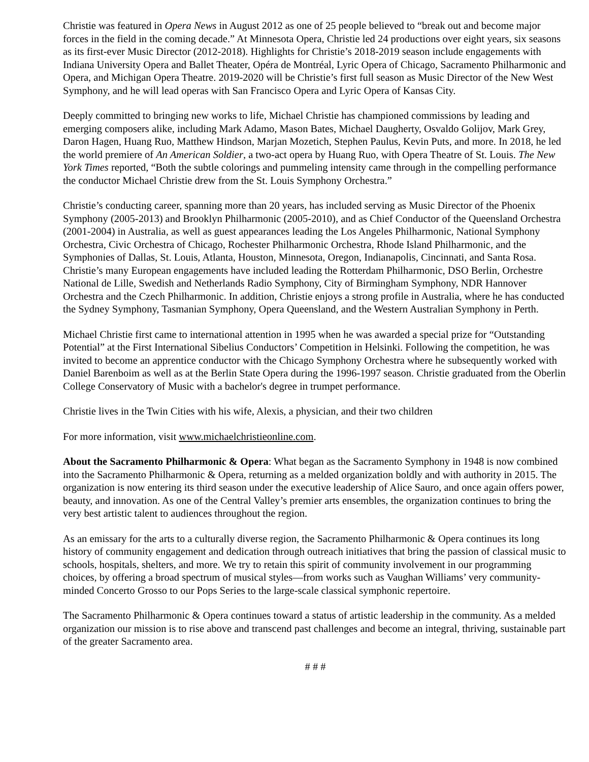Christie was featured in Opera News in August 2012 as one of 25 people believed to “break out and become major forces in the field in the coming decade.” At Minnesota Opera, Christie led 24 productions over eight years, six seasons as its first-ever Music Director (2012-2018). Highlights for Christie’s 2018-2019 season include engagements with Indiana University Opera and Ballet Theater, Opéra de Montréal, Lyric Opera of Chicago, Sacramento Philharmonic and Opera, and Michigan Opera Theatre. 2019-2020 will be Christie’s first full season as Music Director of the New West Symphony, and he will lead operas with San Francisco Opera and Lyric Opera of Kansas City.
Deeply committed to bringing new works to life, Michael Christie has championed commissions by leading and emerging composers alike, including Mark Adamo, Mason Bates, Michael Daugherty, Osvaldo Golijov, Mark Grey, Daron Hagen, Huang Ruo, Matthew Hindson, Marjan Mozetich, Stephen Paulus, Kevin Puts, and more. In 2018, he led the world premiere of An American Soldier, a two-act opera by Huang Ruo, with Opera Theatre of St. Louis. The New York Times reported, “Both the subtle colorings and pummeling intensity came through in the compelling performance the conductor Michael Christie drew from the St. Louis Symphony Orchestra.”
Christie’s conducting career, spanning more than 20 years, has included serving as Music Director of the Phoenix Symphony (2005-2013) and Brooklyn Philharmonic (2005-2010), and as Chief Conductor of the Queensland Orchestra (2001-2004) in Australia, as well as guest appearances leading the Los Angeles Philharmonic, National Symphony Orchestra, Civic Orchestra of Chicago, Rochester Philharmonic Orchestra, Rhode Island Philharmonic, and the Symphonies of Dallas, St. Louis, Atlanta, Houston, Minnesota, Oregon, Indianapolis, Cincinnati, and Santa Rosa. Christie’s many European engagements have included leading the Rotterdam Philharmonic, DSO Berlin, Orchestre National de Lille, Swedish and Netherlands Radio Symphony, City of Birmingham Symphony, NDR Hannover Orchestra and the Czech Philharmonic. In addition, Christie enjoys a strong profile in Australia, where he has conducted the Sydney Symphony, Tasmanian Symphony, Opera Queensland, and the Western Australian Symphony in Perth.
Michael Christie first came to international attention in 1995 when he was awarded a special prize for “Outstanding Potential” at the First International Sibelius Conductors’ Competition in Helsinki. Following the competition, he was invited to become an apprentice conductor with the Chicago Symphony Orchestra where he subsequently worked with Daniel Barenboim as well as at the Berlin State Opera during the 1996-1997 season. Christie graduated from the Oberlin College Conservatory of Music with a bachelor's degree in trumpet performance.
Christie lives in the Twin Cities with his wife, Alexis, a physician, and their two children
For more information, visit www.michaelchristieonline.com.
About the Sacramento Philharmonic & Opera: What began as the Sacramento Symphony in 1948 is now combined into the Sacramento Philharmonic & Opera, returning as a melded organization boldly and with authority in 2015. The organization is now entering its third season under the executive leadership of Alice Sauro, and once again offers power, beauty, and innovation. As one of the Central Valley’s premier arts ensembles, the organization continues to bring the very best artistic talent to audiences throughout the region.
As an emissary for the arts to a culturally diverse region, the Sacramento Philharmonic & Opera continues its long history of community engagement and dedication through outreach initiatives that bring the passion of classical music to schools, hospitals, shelters, and more. We try to retain this spirit of community involvement in our programming choices, by offering a broad spectrum of musical styles—from works such as Vaughan Williams’ very community-minded Concerto Grosso to our Pops Series to the large-scale classical symphonic repertoire.
The Sacramento Philharmonic & Opera continues toward a status of artistic leadership in the community. As a melded organization our mission is to rise above and transcend past challenges and become an integral, thriving, sustainable part of the greater Sacramento area.
# # #